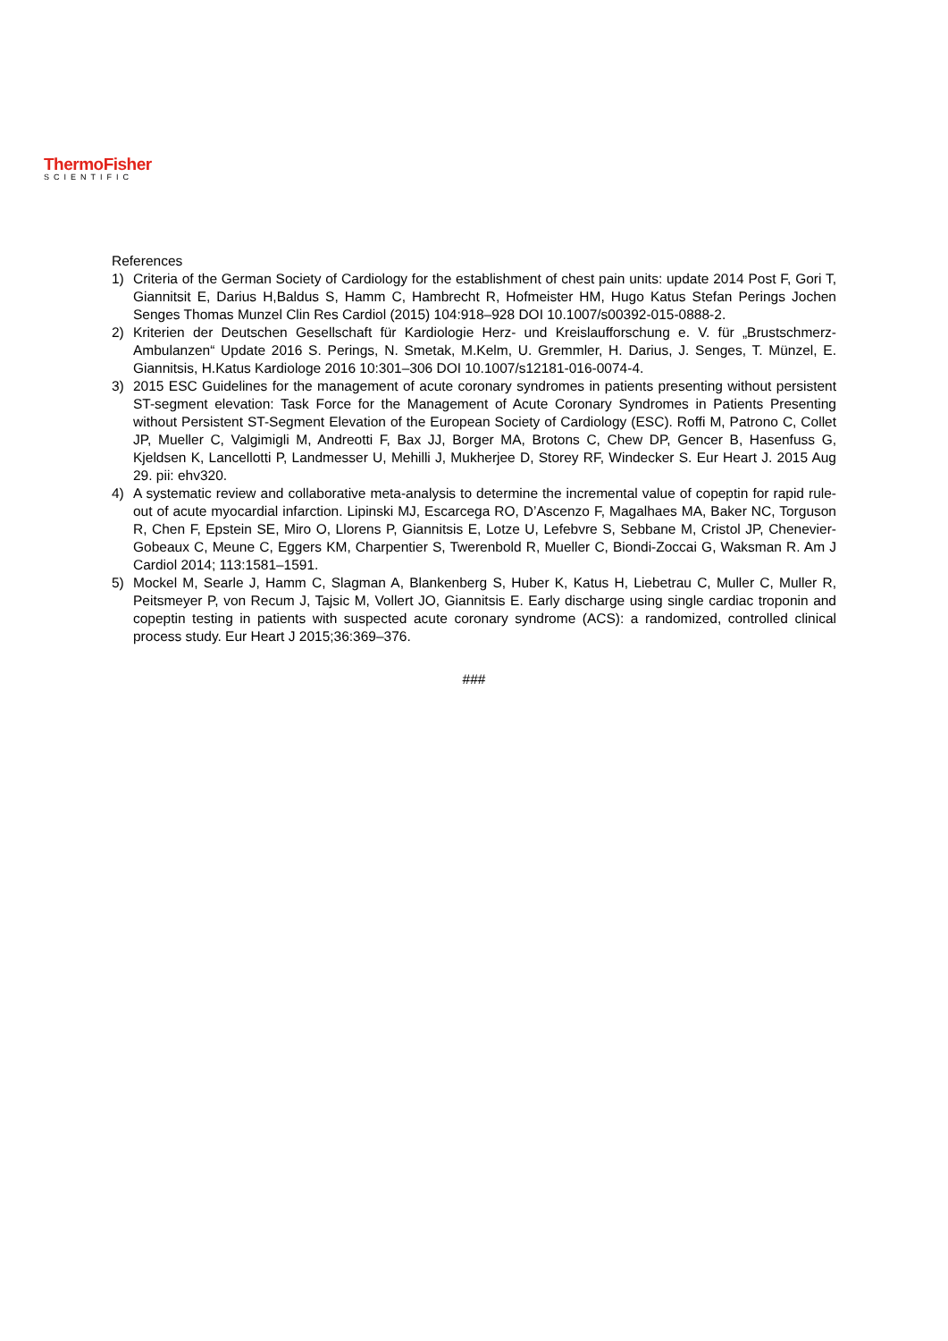ThermoFisher
SCIENTIFIC
References
1) Criteria of the German Society of Cardiology for the establishment of chest pain units: update 2014 Post F, Gori T, Giannitsit E, Darius H,Baldus S, Hamm C, Hambrecht R, Hofmeister HM, Hugo Katus Stefan Perings Jochen Senges Thomas Munzel Clin Res Cardiol (2015) 104:918–928 DOI 10.1007/s00392-015-0888-2.
2) Kriterien der Deutschen Gesellschaft für Kardiologie Herz- und Kreislaufforschung e. V. für „Brustschmerz-Ambulanzen“ Update 2016 S. Perings, N. Smetak, M.Kelm, U. Gremmler, H. Darius, J. Senges, T. Münzel, E. Giannitsis, H.Katus Kardiologe 2016 10:301–306 DOI 10.1007/s12181-016-0074-4.
3) 2015 ESC Guidelines for the management of acute coronary syndromes in patients presenting without persistent ST-segment elevation: Task Force for the Management of Acute Coronary Syndromes in Patients Presenting without Persistent ST-Segment Elevation of the European Society of Cardiology (ESC). Roffi M, Patrono C, Collet JP, Mueller C, Valgimigli M, Andreotti F, Bax JJ, Borger MA, Brotons C, Chew DP, Gencer B, Hasenfuss G, Kjeldsen K, Lancellotti P, Landmesser U, Mehilli J, Mukherjee D, Storey RF, Windecker S. Eur Heart J. 2015 Aug 29. pii: ehv320.
4) A systematic review and collaborative meta-analysis to determine the incremental value of copeptin for rapid rule-out of acute myocardial infarction. Lipinski MJ, Escarcega RO, D’Ascenzo F, Magalhaes MA, Baker NC, Torguson R, Chen F, Epstein SE, Miro O, Llorens P, Giannitsis E, Lotze U, Lefebvre S, Sebbane M, Cristol JP, Chenevier-Gobeaux C, Meune C, Eggers KM, Charpentier S, Twerenbold R, Mueller C, Biondi-Zoccai G, Waksman R. Am J Cardiol 2014; 113:1581–1591.
5) Mockel M, Searle J, Hamm C, Slagman A, Blankenberg S, Huber K, Katus H, Liebetrau C, Muller C, Muller R, Peitsmeyer P, von Recum J, Tajsic M, Vollert JO, Giannitsis E. Early discharge using single cardiac troponin and copeptin testing in patients with suspected acute coronary syndrome (ACS): a randomized, controlled clinical process study. Eur Heart J 2015;36:369–376.
###